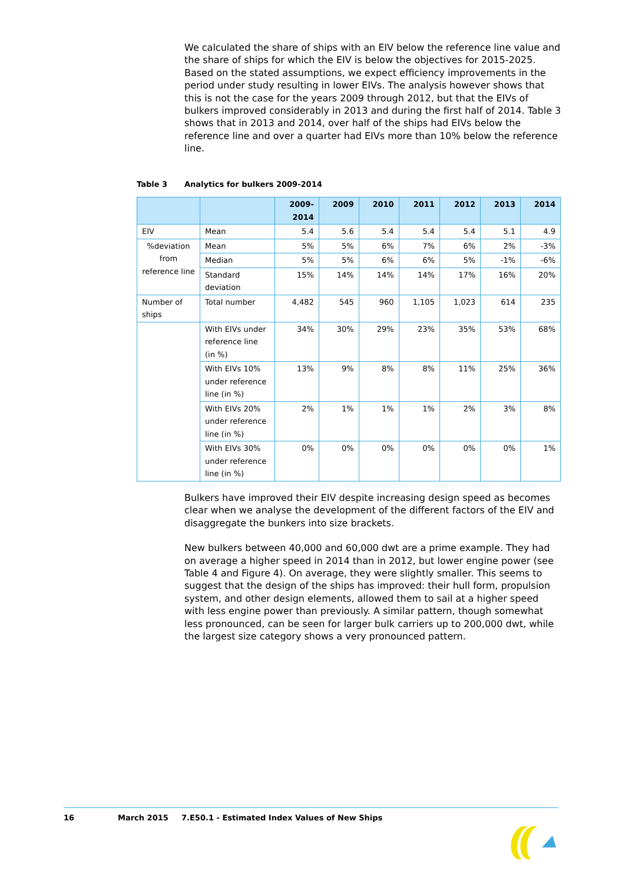We calculated the share of ships with an EIV below the reference line value and the share of ships for which the EIV is below the objectives for 2015-2025. Based on the stated assumptions, we expect efficiency improvements in the period under study resulting in lower EIVs. The analysis however shows that this is not the case for the years 2009 through 2012, but that the EIVs of bulkers improved considerably in 2013 and during the first half of 2014. Table 3 shows that in 2013 and 2014, over half of the ships had EIVs below the reference line and over a quarter had EIVs more than 10% below the reference line.
Table 3 Analytics for bulkers 2009-2014
| | | 2009- 2014 | 2009 | 2010 | 2011 | 2012 | 2013 | 2014 |
| --- | --- | --- | --- | --- | --- | --- | --- | --- |
| EIV | Mean | 5.4 | 5.6 | 5.4 | 5.4 | 5.4 | 5.1 | 4.9 |
| %deviation from reference line | Mean | 5% | 5% | 6% | 7% | 6% | 2% | -3% |
| | Median | 5% | 5% | 6% | 6% | 5% | -1% | -6% |
| | Standard deviation | 15% | 14% | 14% | 14% | 17% | 16% | 20% |
| Number of ships | Total number | 4,482 | 545 | 960 | 1,105 | 1,023 | 614 | 235 |
| | With EIVs under reference line (in %) | 34% | 30% | 29% | 23% | 35% | 53% | 68% |
| | With EIVs 10% under reference line (in %) | 13% | 9% | 8% | 8% | 11% | 25% | 36% |
| | With EIVs 20% under reference line (in %) | 2% | 1% | 1% | 1% | 2% | 3% | 8% |
| | With EIVs 30% under reference line (in %) | 0% | 0% | 0% | 0% | 0% | 0% | 1% |
Bulkers have improved their EIV despite increasing design speed as becomes clear when we analyse the development of the different factors of the EIV and disaggregate the bunkers into size brackets.
New bulkers between 40,000 and 60,000 dwt are a prime example. They had on average a higher speed in 2014 than in 2012, but lower engine power (see Table 4 and Figure 4). On average, they were slightly smaller. This seems to suggest that the design of the ships has improved: their hull form, propulsion system, and other design elements, allowed them to sail at a higher speed with less engine power than previously. A similar pattern, though somewhat less pronounced, can be seen for larger bulk carriers up to 200,000 dwt, while the largest size category shows a very pronounced pattern.
16 March 2015 7.E50.1 - Estimated Index Values of New Ships